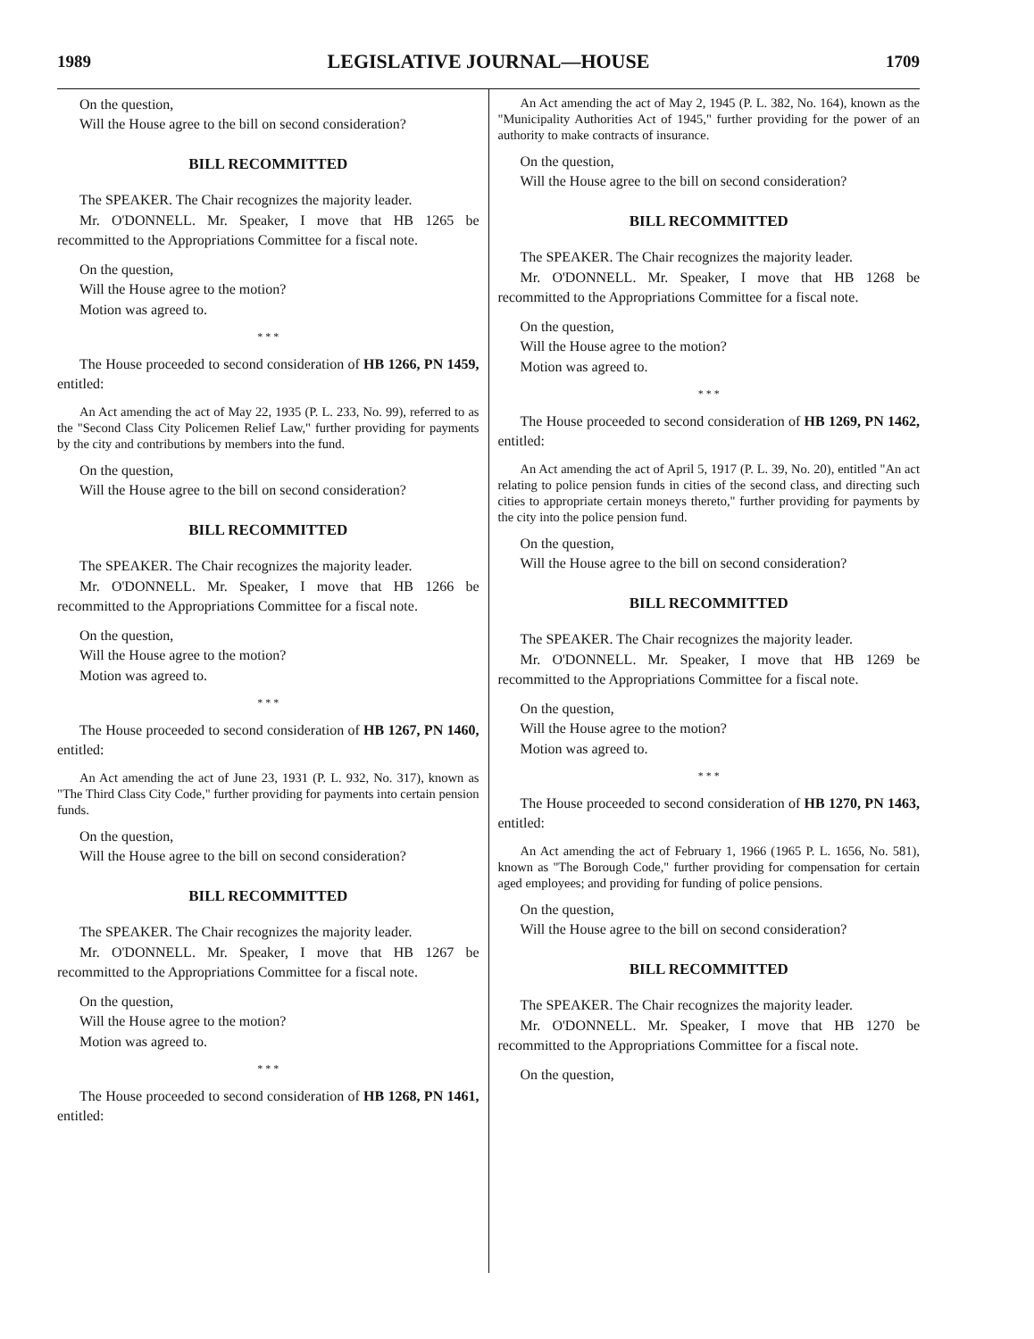1989 LEGISLATIVE JOURNAL—HOUSE 1709
On the question,
Will the House agree to the bill on second consideration?
BILL RECOMMITTED
The SPEAKER. The Chair recognizes the majority leader.
Mr. O'DONNELL. Mr. Speaker, I move that HB 1265 be recommitted to the Appropriations Committee for a fiscal note.
On the question,
Will the House agree to the motion?
Motion was agreed to.
* * *
The House proceeded to second consideration of HB 1266, PN 1459, entitled:
An Act amending the act of May 22, 1935 (P. L. 233, No. 99), referred to as the "Second Class City Policemen Relief Law," further providing for payments by the city and contributions by members into the fund.
On the question,
Will the House agree to the bill on second consideration?
BILL RECOMMITTED
The SPEAKER. The Chair recognizes the majority leader.
Mr. O'DONNELL. Mr. Speaker, I move that HB 1266 be recommitted to the Appropriations Committee for a fiscal note.
On the question,
Will the House agree to the motion?
Motion was agreed to.
* * *
The House proceeded to second consideration of HB 1267, PN 1460, entitled:
An Act amending the act of June 23, 1931 (P. L. 932, No. 317), known as "The Third Class City Code," further providing for payments into certain pension funds.
On the question,
Will the House agree to the bill on second consideration?
BILL RECOMMITTED
The SPEAKER. The Chair recognizes the majority leader.
Mr. O'DONNELL. Mr. Speaker, I move that HB 1267 be recommitted to the Appropriations Committee for a fiscal note.
On the question,
Will the House agree to the motion?
Motion was agreed to.
* * *
The House proceeded to second consideration of HB 1268, PN 1461, entitled:
An Act amending the act of May 2, 1945 (P. L. 382, No. 164), known as the "Municipality Authorities Act of 1945," further providing for the power of an authority to make contracts of insurance.
On the question,
Will the House agree to the bill on second consideration?
BILL RECOMMITTED
The SPEAKER. The Chair recognizes the majority leader.
Mr. O'DONNELL. Mr. Speaker, I move that HB 1268 be recommitted to the Appropriations Committee for a fiscal note.
On the question,
Will the House agree to the motion?
Motion was agreed to.
* * *
The House proceeded to second consideration of HB 1269, PN 1462, entitled:
An Act amending the act of April 5, 1917 (P. L. 39, No. 20), entitled "An act relating to police pension funds in cities of the second class, and directing such cities to appropriate certain moneys thereto," further providing for payments by the city into the police pension fund.
On the question,
Will the House agree to the bill on second consideration?
BILL RECOMMITTED
The SPEAKER. The Chair recognizes the majority leader.
Mr. O'DONNELL. Mr. Speaker, I move that HB 1269 be recommitted to the Appropriations Committee for a fiscal note.
On the question,
Will the House agree to the motion?
Motion was agreed to.
* * *
The House proceeded to second consideration of HB 1270, PN 1463, entitled:
An Act amending the act of February 1, 1966 (1965 P. L. 1656, No. 581), known as "The Borough Code," further providing for compensation for certain aged employees; and providing for funding of police pensions.
On the question,
Will the House agree to the bill on second consideration?
BILL RECOMMITTED
The SPEAKER. The Chair recognizes the majority leader.
Mr. O'DONNELL. Mr. Speaker, I move that HB 1270 be recommitted to the Appropriations Committee for a fiscal note.
On the question,